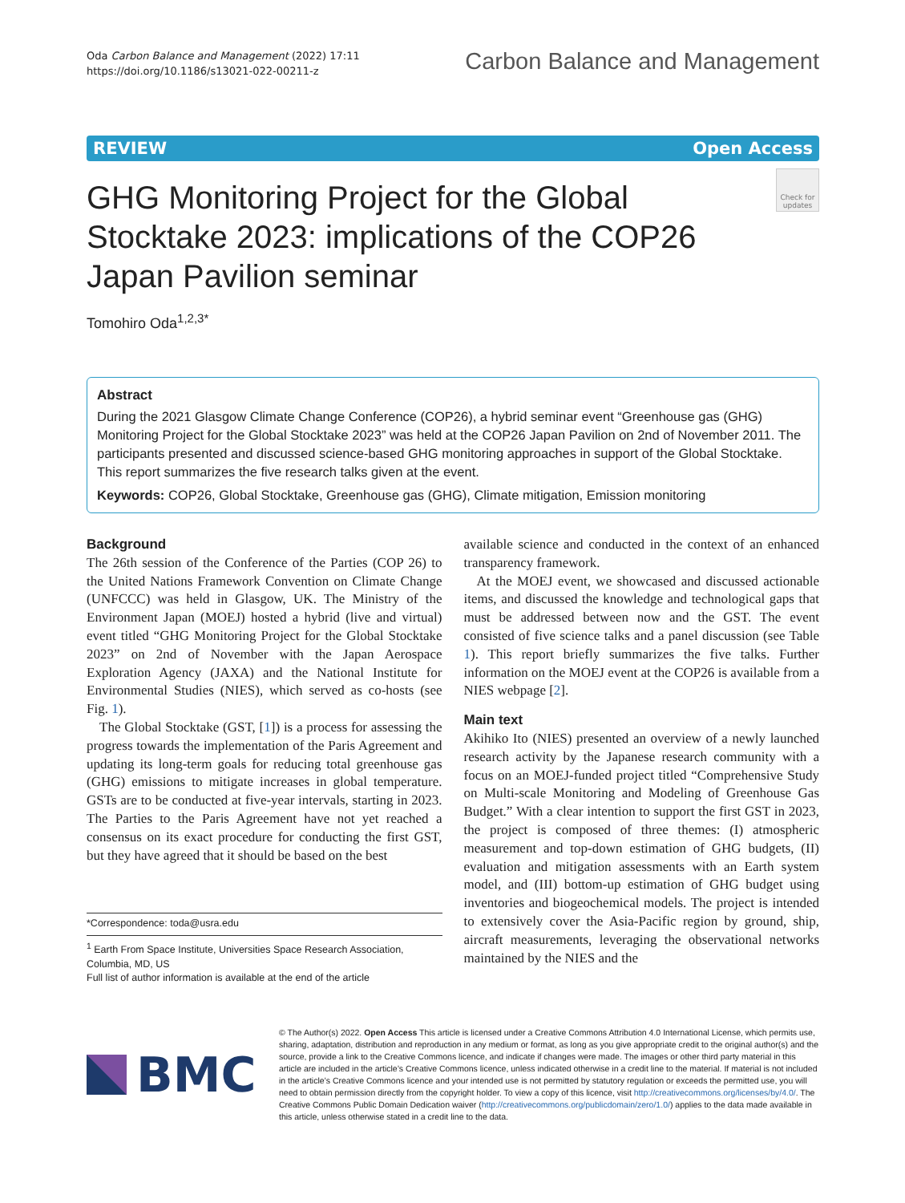Oda Carbon Balance and Management (2022) 17:11
https://doi.org/10.1186/s13021-022-00211-z
Carbon Balance and Management
REVIEW Open Access
GHG Monitoring Project for the Global Stocktake 2023: implications of the COP26 Japan Pavilion seminar
Check for updates
Tomohiro Oda<sup>1,2,3*</sup>
Abstract
During the 2021 Glasgow Climate Change Conference (COP26), a hybrid seminar event “Greenhouse gas (GHG) Monitoring Project for the Global Stocktake 2023” was held at the COP26 Japan Pavilion on 2nd of November 2011. The participants presented and discussed science-based GHG monitoring approaches in support of the Global Stocktake. This report summarizes the five research talks given at the event.
Keywords: COP26, Global Stocktake, Greenhouse gas (GHG), Climate mitigation, Emission monitoring
Background
The 26th session of the Conference of the Parties (COP 26) to the United Nations Framework Convention on Climate Change (UNFCCC) was held in Glasgow, UK. The Ministry of the Environment Japan (MOEJ) hosted a hybrid (live and virtual) event titled “GHG Monitoring Project for the Global Stocktake 2023” on 2nd of November with the Japan Aerospace Exploration Agency (JAXA) and the National Institute for Environmental Studies (NIES), which served as co-hosts (see Fig. 1).
The Global Stocktake (GST, [1]) is a process for assessing the progress towards the implementation of the Paris Agreement and updating its long-term goals for reducing total greenhouse gas (GHG) emissions to mitigate increases in global temperature. GSTs are to be conducted at five-year intervals, starting in 2023. The Parties to the Paris Agreement have not yet reached a consensus on its exact procedure for conducting the first GST, but they have agreed that it should be based on the best
*Correspondence: toda@usra.edu
<sup>1</sup> Earth From Space Institute, Universities Space Research Association, Columbia, MD, US
Full list of author information is available at the end of the article
available science and conducted in the context of an enhanced transparency framework.
At the MOEJ event, we showcased and discussed actionable items, and discussed the knowledge and technological gaps that must be addressed between now and the GST. The event consisted of five science talks and a panel discussion (see Table 1). This report briefly summarizes the five talks. Further information on the MOEJ event at the COP26 is available from a NIES webpage [2].
Main text
Akihiko Ito (NIES) presented an overview of a newly launched research activity by the Japanese research community with a focus on an MOEJ-funded project titled “Comprehensive Study on Multi-scale Monitoring and Modeling of Greenhouse Gas Budget.” With a clear intention to support the first GST in 2023, the project is composed of three themes: (I) atmospheric measurement and top-down estimation of GHG budgets, (II) evaluation and mitigation assessments with an Earth system model, and (III) bottom-up estimation of GHG budget using inventories and biogeochemical models. The project is intended to extensively cover the Asia-Pacific region by ground, ship, aircraft measurements, leveraging the observational networks maintained by the NIES and the
BMC
© The Author(s) 2022. Open Access This article is licensed under a Creative Commons Attribution 4.0 International License, which permits use, sharing, adaptation, distribution and reproduction in any medium or format, as long as you give appropriate credit to the original author(s) and the source, provide a link to the Creative Commons licence, and indicate if changes were made. The images or other third party material in this article are included in the article’s Creative Commons licence, unless indicated otherwise in a credit line to the material. If material is not included in the article’s Creative Commons licence and your intended use is not permitted by statutory regulation or exceeds the permitted use, you will need to obtain permission directly from the copyright holder. To view a copy of this licence, visit http://creativecommons.org/licenses/by/4.0/. The Creative Commons Public Domain Dedication waiver (http://creativecommons.org/publicdomain/zero/1.0/) applies to the data made available in this article, unless otherwise stated in a credit line to the data.